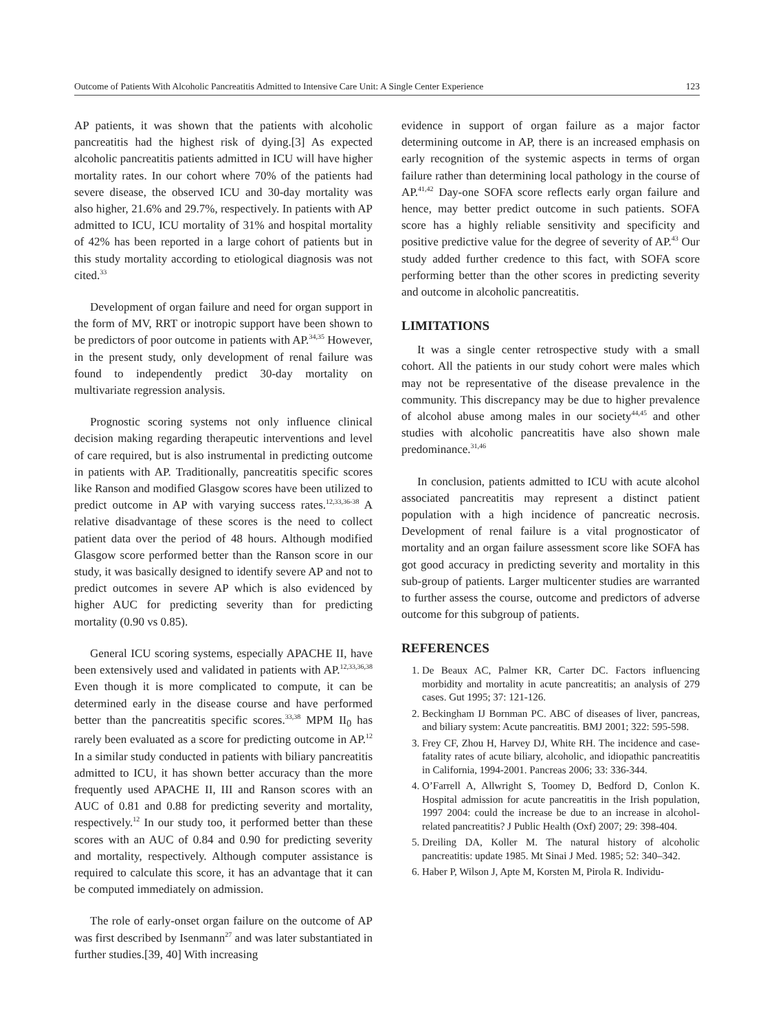Outcome of Patients With Alcoholic Pancreatitis Admitted to Intensive Care Unit: A Single Center Experience 123
AP patients, it was shown that the patients with alcoholic pancreatitis had the highest risk of dying.[3] As expected alcoholic pancreatitis patients admitted in ICU will have higher mortality rates. In our cohort where 70% of the patients had severe disease, the observed ICU and 30-day mortality was also higher, 21.6% and 29.7%, respectively. In patients with AP admitted to ICU, ICU mortality of 31% and hospital mortality of 42% has been reported in a large cohort of patients but in this study mortality according to etiological diagnosis was not cited.<sup>33</sup>
Development of organ failure and need for organ support in the form of MV, RRT or inotropic support have been shown to be predictors of poor outcome in patients with AP.<sup>34,35</sup> However, in the present study, only development of renal failure was found to independently predict 30-day mortality on multivariate regression analysis.
Prognostic scoring systems not only influence clinical decision making regarding therapeutic interventions and level of care required, but is also instrumental in predicting outcome in patients with AP. Traditionally, pancreatitis specific scores like Ranson and modified Glasgow scores have been utilized to predict outcome in AP with varying success rates.<sup>12,33,36-38</sup> A relative disadvantage of these scores is the need to collect patient data over the period of 48 hours. Although modified Glasgow score performed better than the Ranson score in our study, it was basically designed to identify severe AP and not to predict outcomes in severe AP which is also evidenced by higher AUC for predicting severity than for predicting mortality (0.90 vs 0.85).
General ICU scoring systems, especially APACHE II, have been extensively used and validated in patients with AP.<sup>12,33,36,38</sup> Even though it is more complicated to compute, it can be determined early in the disease course and have performed better than the pancreatitis specific scores.<sup>33,38</sup> MPM II<sub>0</sub> has rarely been evaluated as a score for predicting outcome in AP.<sup>12</sup> In a similar study conducted in patients with biliary pancreatitis admitted to ICU, it has shown better accuracy than the more frequently used APACHE II, III and Ranson scores with an AUC of 0.81 and 0.88 for predicting severity and mortality, respectively.<sup>12</sup> In our study too, it performed better than these scores with an AUC of 0.84 and 0.90 for predicting severity and mortality, respectively. Although computer assistance is required to calculate this score, it has an advantage that it can be computed immediately on admission.
The role of early-onset organ failure on the outcome of AP was first described by Isenmann<sup>27</sup> and was later substantiated in further studies.[39, 40] With increasing
evidence in support of organ failure as a major factor determining outcome in AP, there is an increased emphasis on early recognition of the systemic aspects in terms of organ failure rather than determining local pathology in the course of AP.<sup>41,42</sup> Day-one SOFA score reflects early organ failure and hence, may better predict outcome in such patients. SOFA score has a highly reliable sensitivity and specificity and positive predictive value for the degree of severity of AP.<sup>43</sup> Our study added further credence to this fact, with SOFA score performing better than the other scores in predicting severity and outcome in alcoholic pancreatitis.
LIMITATIONS
It was a single center retrospective study with a small cohort. All the patients in our study cohort were males which may not be representative of the disease prevalence in the community. This discrepancy may be due to higher prevalence of alcohol abuse among males in our society<sup>44,45</sup> and other studies with alcoholic pancreatitis have also shown male predominance.<sup>31,46</sup>
In conclusion, patients admitted to ICU with acute alcohol associated pancreatitis may represent a distinct patient population with a high incidence of pancreatic necrosis. Development of renal failure is a vital prognosticator of mortality and an organ failure assessment score like SOFA has got good accuracy in predicting severity and mortality in this sub-group of patients. Larger multicenter studies are warranted to further assess the course, outcome and predictors of adverse outcome for this subgroup of patients.
REFERENCES
1. De Beaux AC, Palmer KR, Carter DC. Factors influencing morbidity and mortality in acute pancreatitis; an analysis of 279 cases. Gut 1995; 37: 121-126.
2. Beckingham IJ Bornman PC. ABC of diseases of liver, pancreas, and biliary system: Acute pancreatitis. BMJ 2001; 322: 595-598.
3. Frey CF, Zhou H, Harvey DJ, White RH. The incidence and case-fatality rates of acute biliary, alcoholic, and idiopathic pancreatitis in California, 1994-2001. Pancreas 2006; 33: 336-344.
4. O’Farrell A, Allwright S, Toomey D, Bedford D, Conlon K. Hospital admission for acute pancreatitis in the Irish population, 1997 2004: could the increase be due to an increase in alcohol-related pancreatitis? J Public Health (Oxf) 2007; 29: 398-404.
5. Dreiling DA, Koller M. The natural history of alcoholic pancreatitis: update 1985. Mt Sinai J Med. 1985; 52: 340–342.
6. Haber P, Wilson J, Apte M, Korsten M, Pirola R. Individu-